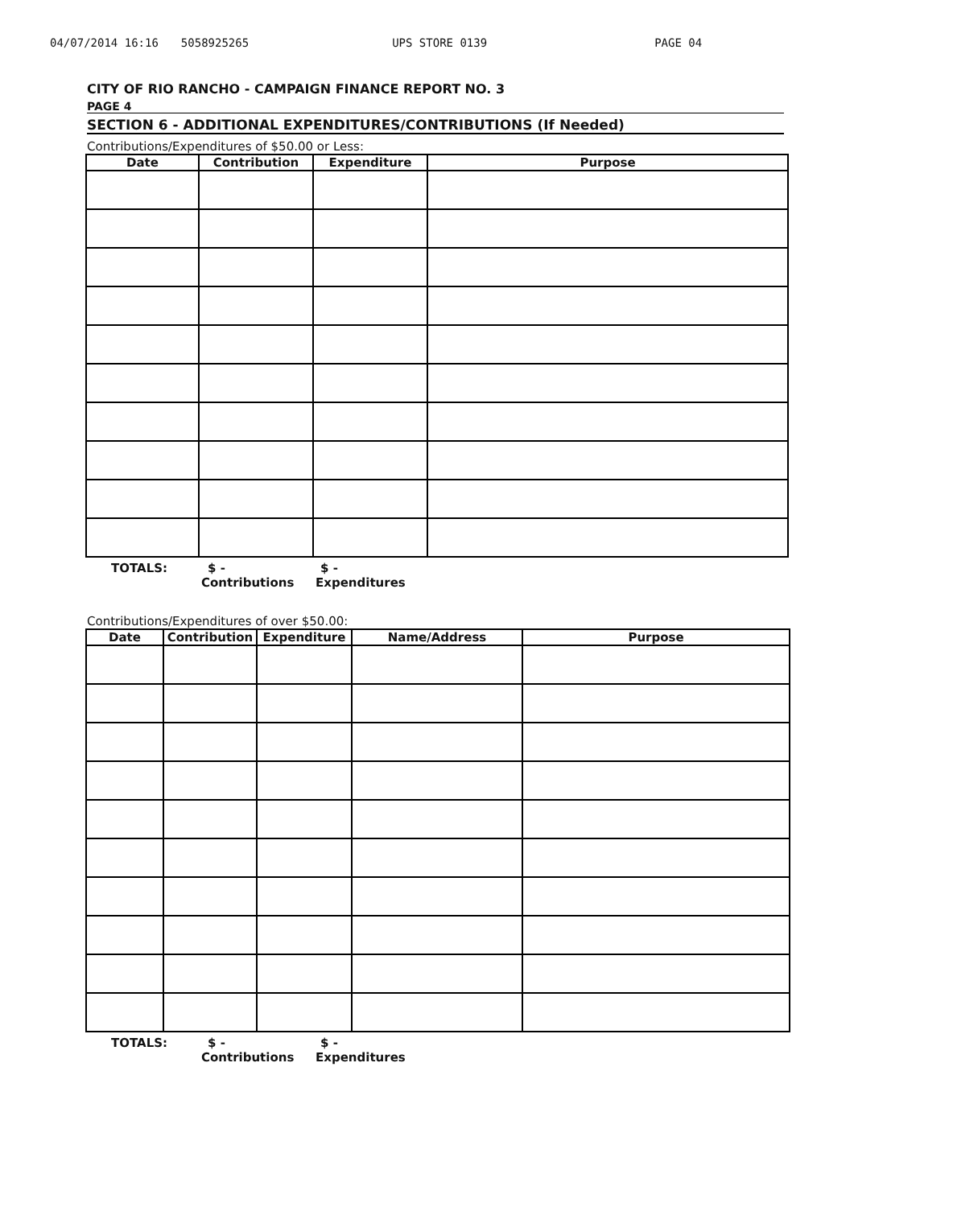04/07/2014 16:16 5058925265 UPS STORE 0139 PAGE 04
CITY OF RIO RANCHO - CAMPAIGN FINANCE REPORT NO. 3
PAGE 4
SECTION 6 - ADDITIONAL EXPENDITURES/CONTRIBUTIONS (If Needed)
Contributions/Expenditures of $50.00 or Less:
| Date | Contribution | Expenditure | Purpose |
| --- | --- | --- | --- |
TOTALS: $ - $ -
Contributions Expenditures
Contributions/Expenditures of over $50.00:
| Date | Contribution | Expenditure | Name/Address | Purpose |
| --- | --- | --- | --- | --- |
TOTALS: $ - $ -
Contributions Expenditures